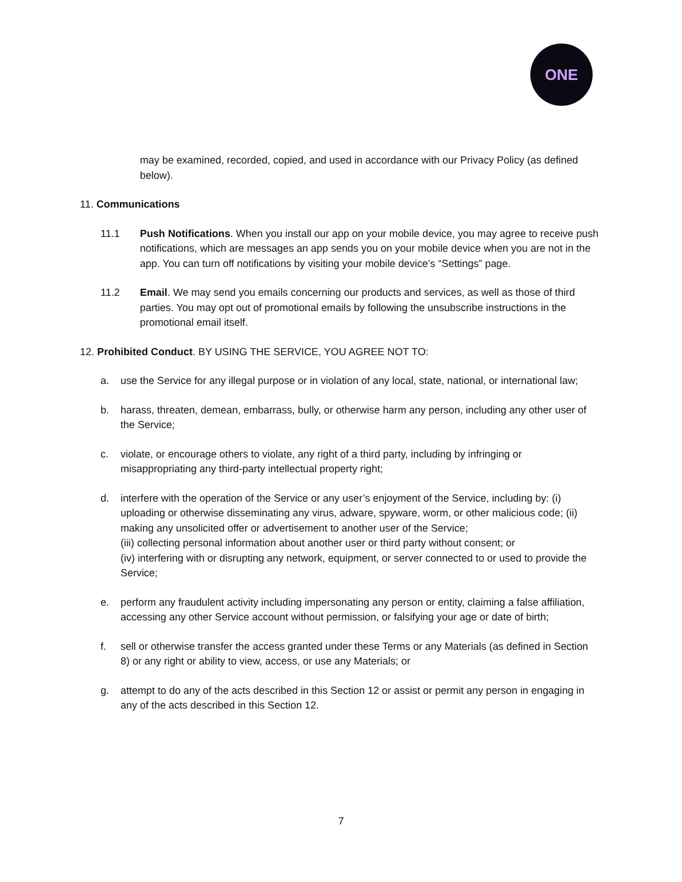ONE
may be examined, recorded, copied, and used in accordance with our Privacy Policy (as defined below).
11. Communications
11.1 Push Notifications. When you install our app on your mobile device, you may agree to receive push notifications, which are messages an app sends you on your mobile device when you are not in the app. You can turn off notifications by visiting your mobile device’s “Settings” page.
11.2 Email. We may send you emails concerning our products and services, as well as those of third parties. You may opt out of promotional emails by following the unsubscribe instructions in the promotional email itself.
12. Prohibited Conduct. BY USING THE SERVICE, YOU AGREE NOT TO:
a. use the Service for any illegal purpose or in violation of any local, state, national, or international law;
b. harass, threaten, demean, embarrass, bully, or otherwise harm any person, including any other user of the Service;
c. violate, or encourage others to violate, any right of a third party, including by infringing or misappropriating any third-party intellectual property right;
d. interfere with the operation of the Service or any user’s enjoyment of the Service, including by: (i) uploading or otherwise disseminating any virus, adware, spyware, worm, or other malicious code; (ii) making any unsolicited offer or advertisement to another user of the Service;
(iii) collecting personal information about another user or third party without consent; or
(iv) interfering with or disrupting any network, equipment, or server connected to or used to provide the Service;
e. perform any fraudulent activity including impersonating any person or entity, claiming a false affiliation, accessing any other Service account without permission, or falsifying your age or date of birth;
f. sell or otherwise transfer the access granted under these Terms or any Materials (as defined in Section 8) or any right or ability to view, access, or use any Materials; or
g. attempt to do any of the acts described in this Section 12 or assist or permit any person in engaging in any of the acts described in this Section 12.
7